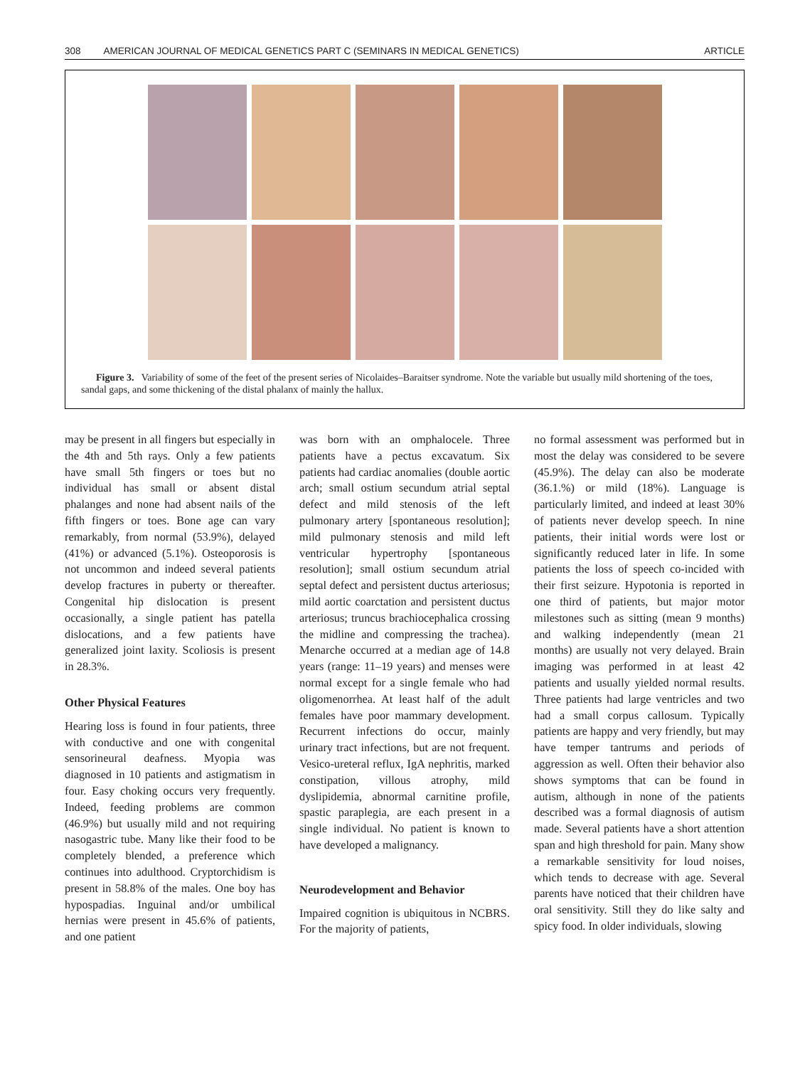308 AMERICAN JOURNAL OF MEDICAL GENETICS PART C (SEMINARS IN MEDICAL GENETICS) ARTICLE
Figure 3. Variability of some of the feet of the present series of Nicolaides–Baraitser syndrome. Note the variable but usually mild shortening of the toes, sandal gaps, and some thickening of the distal phalanx of mainly the hallux.
may be present in all fingers but especially in the 4th and 5th rays. Only a few patients have small 5th fingers or toes but no individual has small or absent distal phalanges and none had absent nails of the fifth fingers or toes. Bone age can vary remarkably, from normal (53.9%), delayed (41%) or advanced (5.1%). Osteoporosis is not uncommon and indeed several patients develop fractures in puberty or thereafter. Congenital hip dislocation is present occasionally, a single patient has patella dislocations, and a few patients have generalized joint laxity. Scoliosis is present in 28.3%.
Other Physical Features
Hearing loss is found in four patients, three with conductive and one with congenital sensorineural deafness. Myopia was diagnosed in 10 patients and astigmatism in four. Easy choking occurs very frequently. Indeed, feeding problems are common (46.9%) but usually mild and not requiring nasogastric tube. Many like their food to be completely blended, a preference which continues into adulthood. Cryptorchidism is present in 58.8% of the males. One boy has hypospadias. Inguinal and/or umbilical hernias were present in 45.6% of patients, and one patient
was born with an omphalocele. Three patients have a pectus excavatum. Six patients had cardiac anomalies (double aortic arch; small ostium secundum atrial septal defect and mild stenosis of the left pulmonary artery [spontaneous resolution]; mild pulmonary stenosis and mild left ventricular hypertrophy [spontaneous resolution]; small ostium secundum atrial septal defect and persistent ductus arteriosus; mild aortic coarctation and persistent ductus arteriosus; truncus brachiocephalica crossing the midline and compressing the trachea). Menarche occurred at a median age of 14.8 years (range: 11–19 years) and menses were normal except for a single female who had oligomenorrhea. At least half of the adult females have poor mammary development. Recurrent infections do occur, mainly urinary tract infections, but are not frequent. Vesico-ureteral reflux, IgA nephritis, marked constipation, villous atrophy, mild dyslipidemia, abnormal carnitine profile, spastic paraplegia, are each present in a single individual. No patient is known to have developed a malignancy.
Neurodevelopment and Behavior
Impaired cognition is ubiquitous in NCBRS. For the majority of patients,
no formal assessment was performed but in most the delay was considered to be severe (45.9%). The delay can also be moderate (36.1.%) or mild (18%). Language is particularly limited, and indeed at least 30% of patients never develop speech. In nine patients, their initial words were lost or significantly reduced later in life. In some patients the loss of speech co-incided with their first seizure. Hypotonia is reported in one third of patients, but major motor milestones such as sitting (mean 9 months) and walking independently (mean 21 months) are usually not very delayed. Brain imaging was performed in at least 42 patients and usually yielded normal results. Three patients had large ventricles and two had a small corpus callosum. Typically patients are happy and very friendly, but may have temper tantrums and periods of aggression as well. Often their behavior also shows symptoms that can be found in autism, although in none of the patients described was a formal diagnosis of autism made. Several patients have a short attention span and high threshold for pain. Many show a remarkable sensitivity for loud noises, which tends to decrease with age. Several parents have noticed that their children have oral sensitivity. Still they do like salty and spicy food. In older individuals, slowing